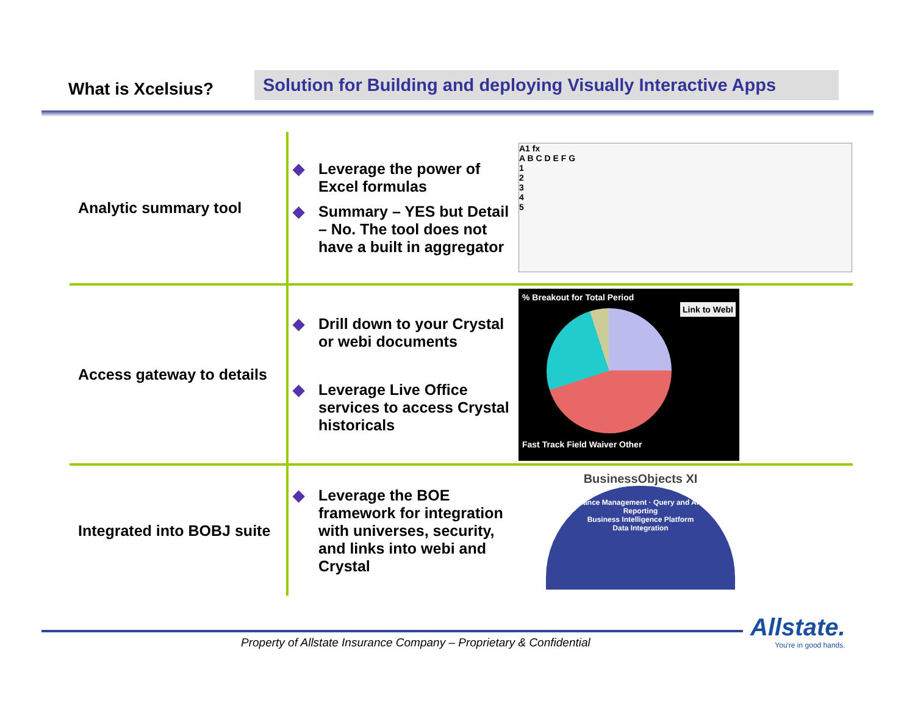What is Xcelsius?
Solution for Building and deploying Visually Interactive Apps
| Analytic summary tool | ◆ Leverage the power of Excel formulas ◆ Summary – YES but Detail – No. The tool does not have a built in aggregator | A1 fx A B C D E F G 1 2 3 4 5 |
| Access gateway to details | ◆ Drill down to your Crystal or webi documents ◆ Leverage Live Office services to access Crystal historicals | % Breakout for Total Period Link to WebI Fast Track Field Waiver Other |
| Integrated into BOBJ suite | ◆ Leverage the BOE framework for integration with universes, security, and links into webi and Crystal | BusinessObjects XI Performance Management · Query and Analysis · Reporting Business Intelligence Platform Data Integration |
Property of Allstate Insurance Company – Proprietary & Confidential
Allstate.
You're in good hands.